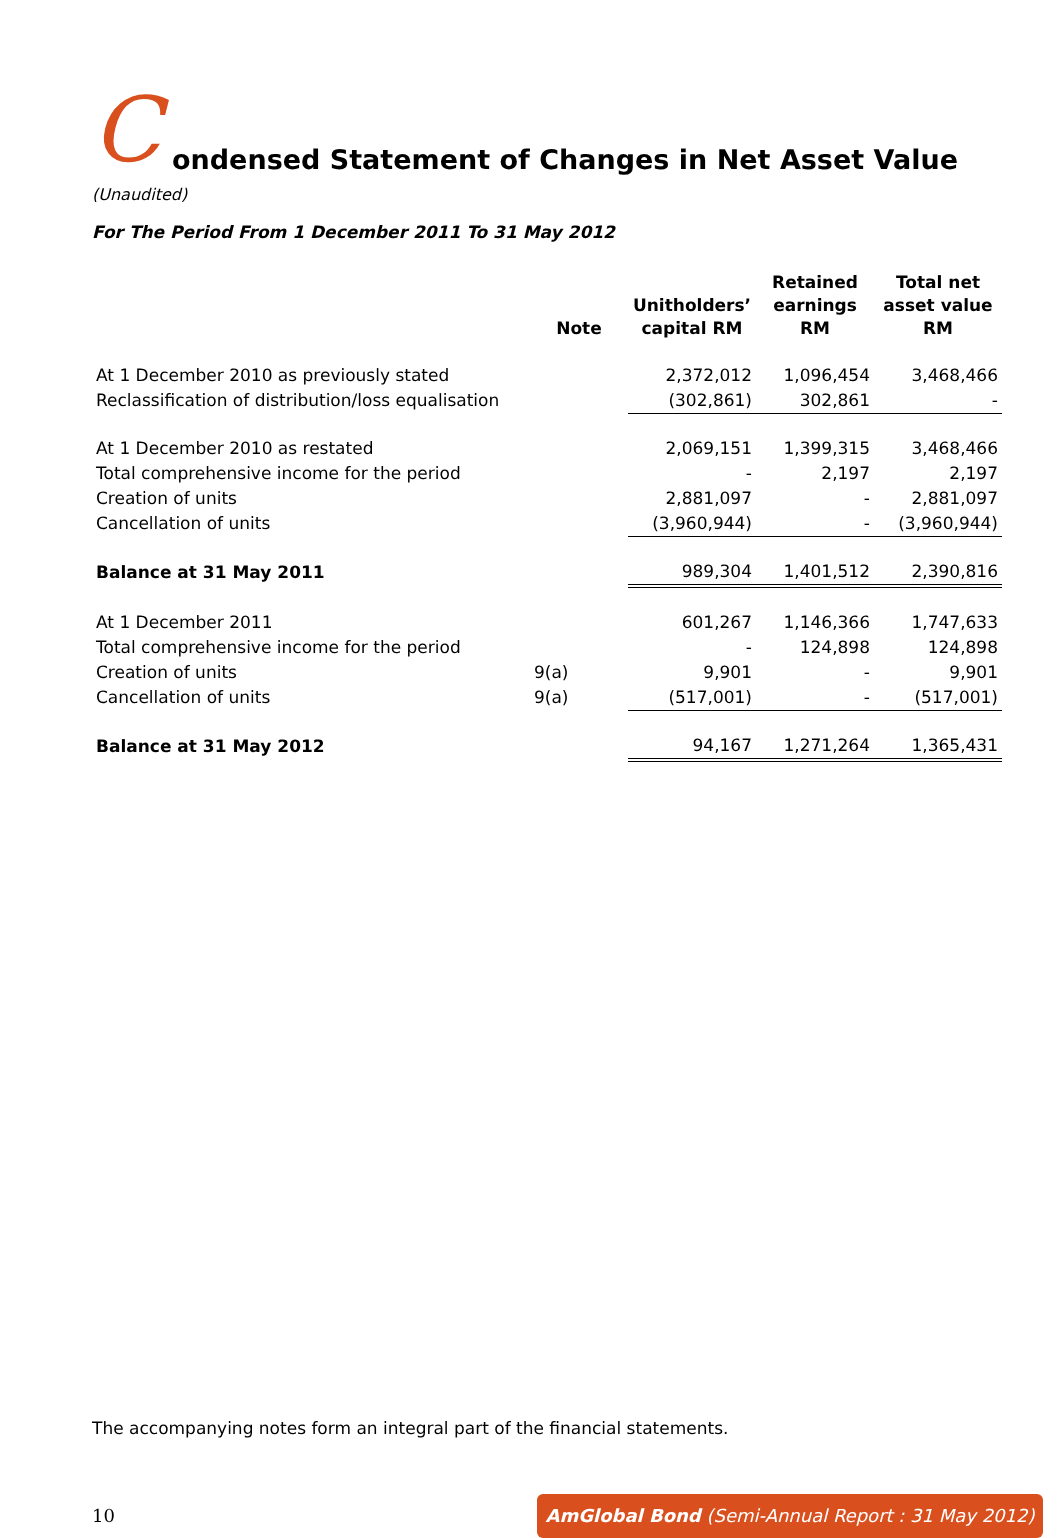C
ondensed Statement of Changes in Net Asset Value (Unaudited)
For The Period From 1 December 2011 To 31 May 2012
| | Note | Unitholders’ capital RM | Retained earnings RM | Total net asset value RM |
| --- | --- | --- | --- | --- |
| At 1 December 2010 as previously stated | | 2,372,012 | 1,096,454 | 3,468,466 |
| Reclassification of distribution/loss equalisation | | (302,861) | 302,861 | - |
| At 1 December 2010 as restated | | 2,069,151 | 1,399,315 | 3,468,466 |
| Total comprehensive income for the period | | - | 2,197 | 2,197 |
| Creation of units | | 2,881,097 | - | 2,881,097 |
| Cancellation of units | | (3,960,944) | - | (3,960,944) |
| Balance at 31 May 2011 | | 989,304 | 1,401,512 | 2,390,816 |
| At 1 December 2011 | | 601,267 | 1,146,366 | 1,747,633 |
| Total comprehensive income for the period | | - | 124,898 | 124,898 |
| Creation of units | 9(a) | 9,901 | - | 9,901 |
| Cancellation of units | 9(a) | (517,001) | - | (517,001) |
| Balance at 31 May 2012 | | 94,167 | 1,271,264 | 1,365,431 |
The accompanying notes form an integral part of the financial statements.
10
AmGlobal Bond (Semi-Annual Report : 31 May 2012)